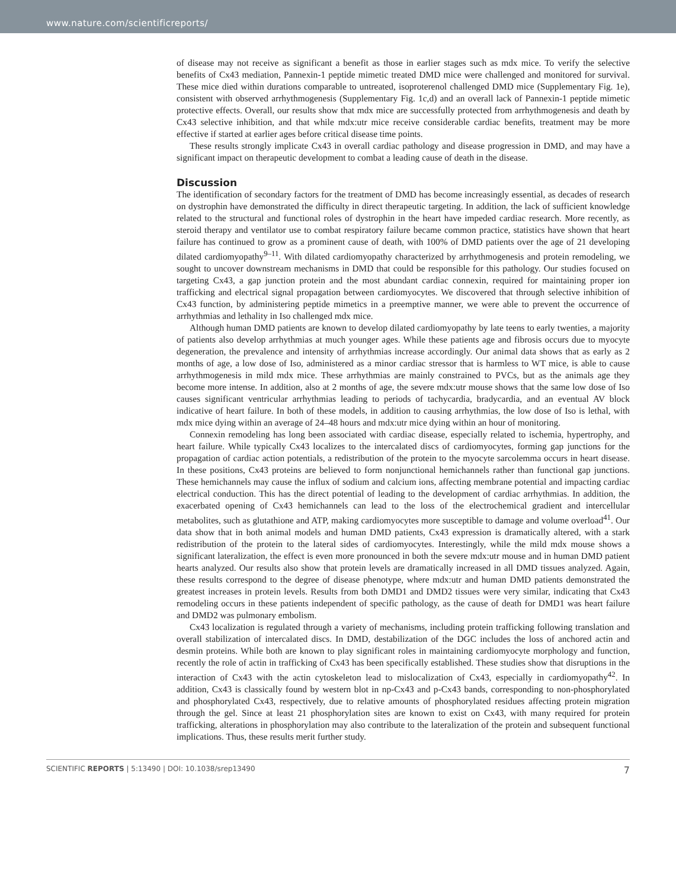www.nature.com/scientificreports/
of disease may not receive as significant a benefit as those in earlier stages such as mdx mice. To verify the selective benefits of Cx43 mediation, Pannexin-1 peptide mimetic treated DMD mice were challenged and monitored for survival. These mice died within durations comparable to untreated, isoproterenol challenged DMD mice (Supplementary Fig. 1e), consistent with observed arrhythmogenesis (Supplementary Fig. 1c,d) and an overall lack of Pannexin-1 peptide mimetic protective effects. Overall, our results show that mdx mice are successfully protected from arrhythmogenesis and death by Cx43 selective inhibition, and that while mdx:utr mice receive considerable cardiac benefits, treatment may be more effective if started at earlier ages before critical disease time points.
These results strongly implicate Cx43 in overall cardiac pathology and disease progression in DMD, and may have a significant impact on therapeutic development to combat a leading cause of death in the disease.
Discussion
The identification of secondary factors for the treatment of DMD has become increasingly essential, as decades of research on dystrophin have demonstrated the difficulty in direct therapeutic targeting. In addition, the lack of sufficient knowledge related to the structural and functional roles of dystrophin in the heart have impeded cardiac research. More recently, as steroid therapy and ventilator use to combat respiratory failure became common practice, statistics have shown that heart failure has continued to grow as a prominent cause of death, with 100% of DMD patients over the age of 21 developing dilated cardiomyopathy<sup>9–11</sup>. With dilated cardiomyopathy characterized by arrhythmogenesis and protein remodeling, we sought to uncover downstream mechanisms in DMD that could be responsible for this pathology. Our studies focused on targeting Cx43, a gap junction protein and the most abundant cardiac connexin, required for maintaining proper ion trafficking and electrical signal propagation between cardiomyocytes. We discovered that through selective inhibition of Cx43 function, by administering peptide mimetics in a preemptive manner, we were able to prevent the occurrence of arrhythmias and lethality in Iso challenged mdx mice.
Although human DMD patients are known to develop dilated cardiomyopathy by late teens to early twenties, a majority of patients also develop arrhythmias at much younger ages. While these patients age and fibrosis occurs due to myocyte degeneration, the prevalence and intensity of arrhythmias increase accordingly. Our animal data shows that as early as 2 months of age, a low dose of Iso, administered as a minor cardiac stressor that is harmless to WT mice, is able to cause arrhythmogenesis in mild mdx mice. These arrhythmias are mainly constrained to PVCs, but as the animals age they become more intense. In addition, also at 2 months of age, the severe mdx:utr mouse shows that the same low dose of Iso causes significant ventricular arrhythmias leading to periods of tachycardia, bradycardia, and an eventual AV block indicative of heart failure. In both of these models, in addition to causing arrhythmias, the low dose of Iso is lethal, with mdx mice dying within an average of 24–48 hours and mdx:utr mice dying within an hour of monitoring.
Connexin remodeling has long been associated with cardiac disease, especially related to ischemia, hypertrophy, and heart failure. While typically Cx43 localizes to the intercalated discs of cardiomyocytes, forming gap junctions for the propagation of cardiac action potentials, a redistribution of the protein to the myocyte sarcolemma occurs in heart disease. In these positions, Cx43 proteins are believed to form nonjunctional hemichannels rather than functional gap junctions. These hemichannels may cause the influx of sodium and calcium ions, affecting membrane potential and impacting cardiac electrical conduction. This has the direct potential of leading to the development of cardiac arrhythmias. In addition, the exacerbated opening of Cx43 hemichannels can lead to the loss of the electrochemical gradient and intercellular metabolites, such as glutathione and ATP, making cardiomyocytes more susceptible to damage and volume overload<sup>41</sup>. Our data show that in both animal models and human DMD patients, Cx43 expression is dramatically altered, with a stark redistribution of the protein to the lateral sides of cardiomyocytes. Interestingly, while the mild mdx mouse shows a significant lateralization, the effect is even more pronounced in both the severe mdx:utr mouse and in human DMD patient hearts analyzed. Our results also show that protein levels are dramatically increased in all DMD tissues analyzed. Again, these results correspond to the degree of disease phenotype, where mdx:utr and human DMD patients demonstrated the greatest increases in protein levels. Results from both DMD1 and DMD2 tissues were very similar, indicating that Cx43 remodeling occurs in these patients independent of specific pathology, as the cause of death for DMD1 was heart failure and DMD2 was pulmonary embolism.
Cx43 localization is regulated through a variety of mechanisms, including protein trafficking following translation and overall stabilization of intercalated discs. In DMD, destabilization of the DGC includes the loss of anchored actin and desmin proteins. While both are known to play significant roles in maintaining cardiomyocyte morphology and function, recently the role of actin in trafficking of Cx43 has been specifically established. These studies show that disruptions in the interaction of Cx43 with the actin cytoskeleton lead to mislocalization of Cx43, especially in cardiomyopathy<sup>42</sup>. In addition, Cx43 is classically found by western blot in np-Cx43 and p-Cx43 bands, corresponding to non-phosphorylated and phosphorylated Cx43, respectively, due to relative amounts of phosphorylated residues affecting protein migration through the gel. Since at least 21 phosphorylation sites are known to exist on Cx43, with many required for protein trafficking, alterations in phosphorylation may also contribute to the lateralization of the protein and subsequent functional implications. Thus, these results merit further study.
SCIENTIFIC REPORTS | 5:13490 | DOI: 10.1038/srep13490 7